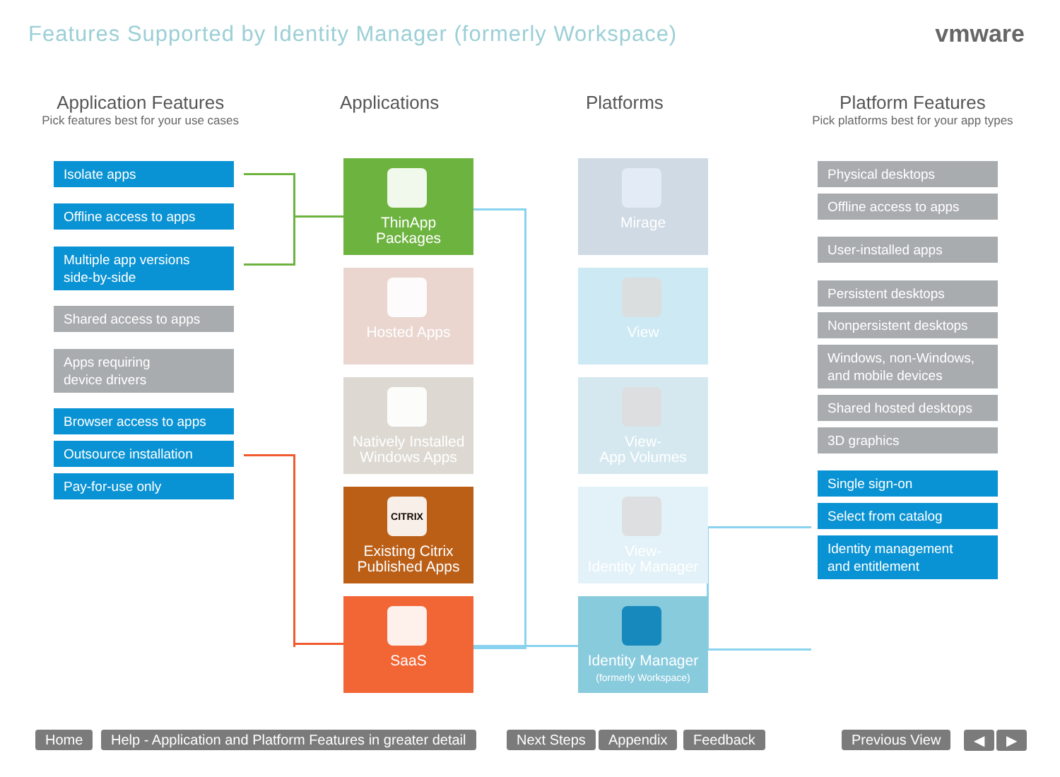Features Supported by Identity Manager (formerly Workspace)
vmware
Application Features
Pick features best for your use cases
Applications Platforms Platform Features
Pick platforms best for your app types
Isolate apps
Offline access to apps
Multiple app versions
side-by-side
Shared access to apps
Apps requiring
device drivers
Browser access to apps
Outsource installation
Pay-for-use only
ThinApp
Packages
Hosted Apps
Natively Installed
Windows Apps
CITRIX
Existing Citrix
Published Apps
SaaS
Mirage
View
View-
App Volumes
View-
Identity Manager
Identity Manager
(formerly Workspace)
Physical desktops
Offline access to apps
User-installed apps
Persistent desktops
Nonpersistent desktops
Windows, non-Windows,
and mobile devices
Shared hosted desktops
3D graphics
Single sign-on
Select from catalog
Identity management
and entitlement
Home
Help - Application and Platform Features in greater detail
Next Steps Appendix Feedback Previous View ◀ ▶